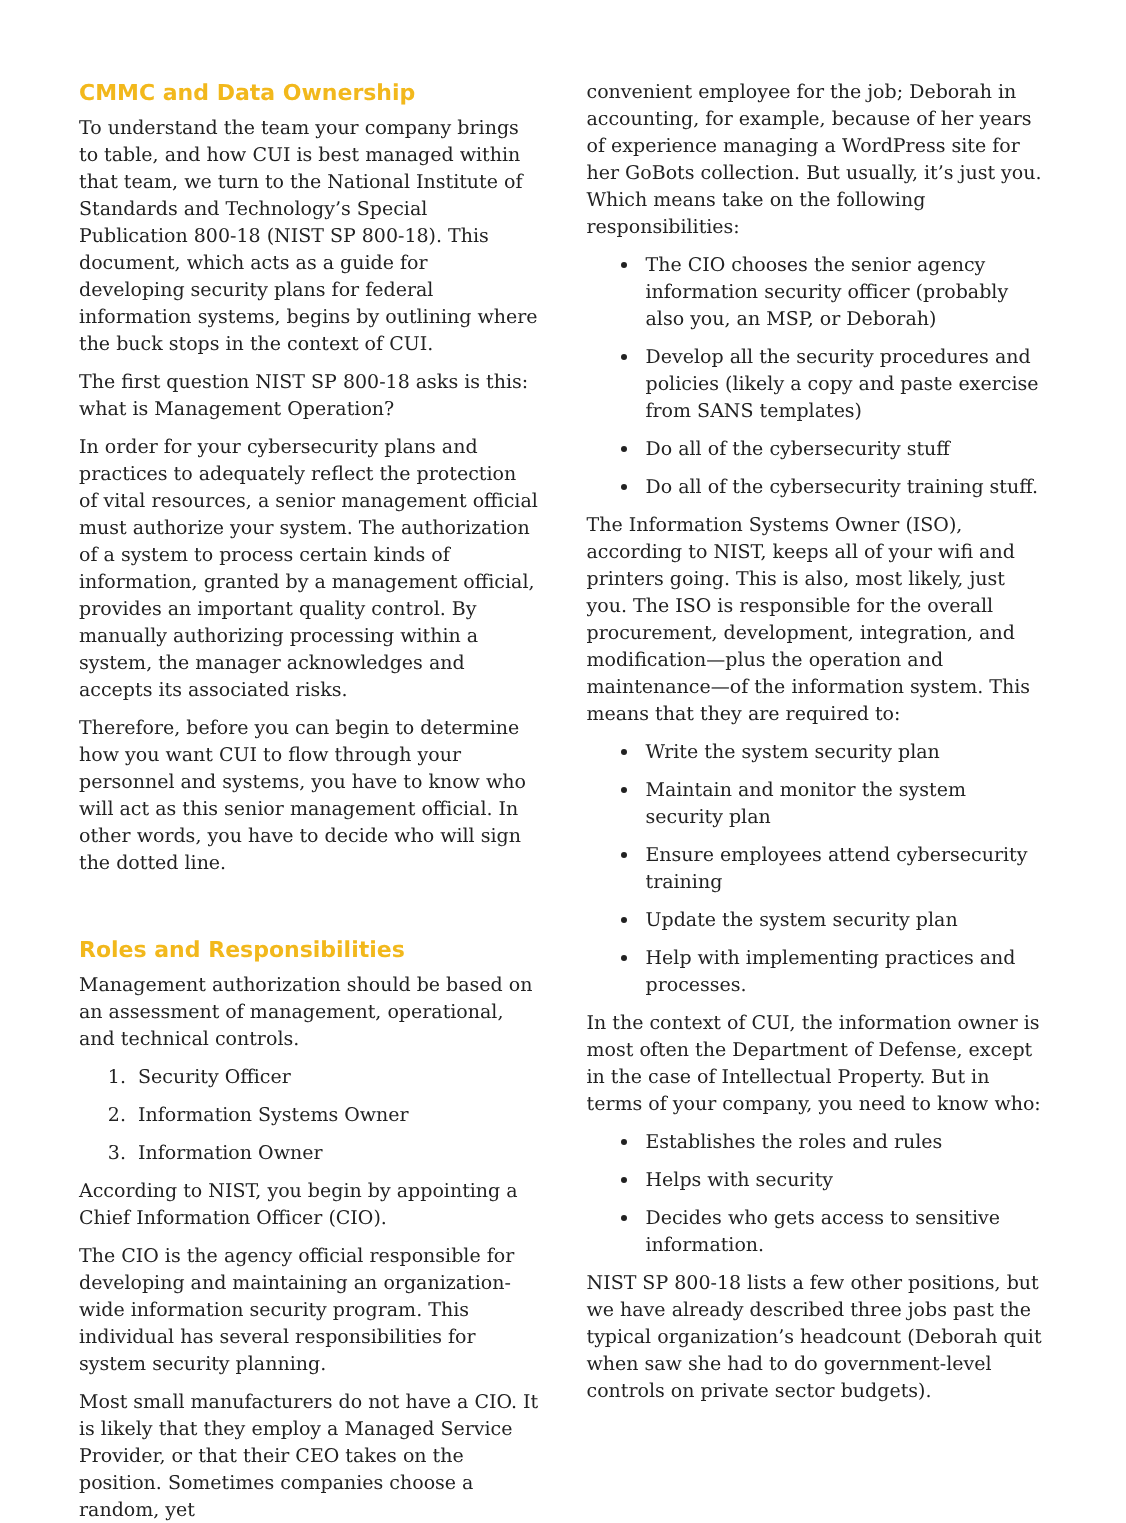CMMC and Data Ownership
To understand the team your company brings to table, and how CUI is best managed within that team, we turn to the National Institute of Standards and Technology’s Special Publication 800-18 (NIST SP 800-18). This document, which acts as a guide for developing security plans for federal information systems, begins by outlining where the buck stops in the context of CUI.
The first question NIST SP 800-18 asks is this: what is Management Operation?
In order for your cybersecurity plans and practices to adequately reflect the protection of vital resources, a senior management official must authorize your system. The authorization of a system to process certain kinds of information, granted by a management official, provides an important quality control. By manually authorizing processing within a system, the manager acknowledges and accepts its associated risks.
Therefore, before you can begin to determine how you want CUI to flow through your personnel and systems, you have to know who will act as this senior management official. In other words, you have to decide who will sign the dotted line.
Roles and Responsibilities
Management authorization should be based on an assessment of management, operational, and technical controls.
1. Security Officer
2. Information Systems Owner
3. Information Owner
According to NIST, you begin by appointing a Chief Information Officer (CIO).
The CIO is the agency official responsible for developing and maintaining an organization-wide information security program. This individual has several responsibilities for system security planning.
Most small manufacturers do not have a CIO. It is likely that they employ a Managed Service Provider, or that their CEO takes on the position. Sometimes companies choose a random, yet
convenient employee for the job; Deborah in accounting, for example, because of her years of experience managing a WordPress site for her GoBots collection. But usually, it’s just you. Which means take on the following responsibilities:
The CIO chooses the senior agency information security officer (probably also you, an MSP, or Deborah)
Develop all the security procedures and policies (likely a copy and paste exercise from SANS templates)
Do all of the cybersecurity stuff
Do all of the cybersecurity training stuff.
The Information Systems Owner (ISO), according to NIST, keeps all of your wifi and printers going. This is also, most likely, just you. The ISO is responsible for the overall procurement, development, integration, and modification—plus the operation and maintenance—of the information system. This means that they are required to:
Write the system security plan
Maintain and monitor the system security plan
Ensure employees attend cybersecurity training
Update the system security plan
Help with implementing practices and processes.
In the context of CUI, the information owner is most often the Department of Defense, except in the case of Intellectual Property. But in terms of your company, you need to know who:
Establishes the roles and rules
Helps with security
Decides who gets access to sensitive information.
NIST SP 800-18 lists a few other positions, but we have already described three jobs past the typical organization’s headcount (Deborah quit when saw she had to do government-level controls on private sector budgets).